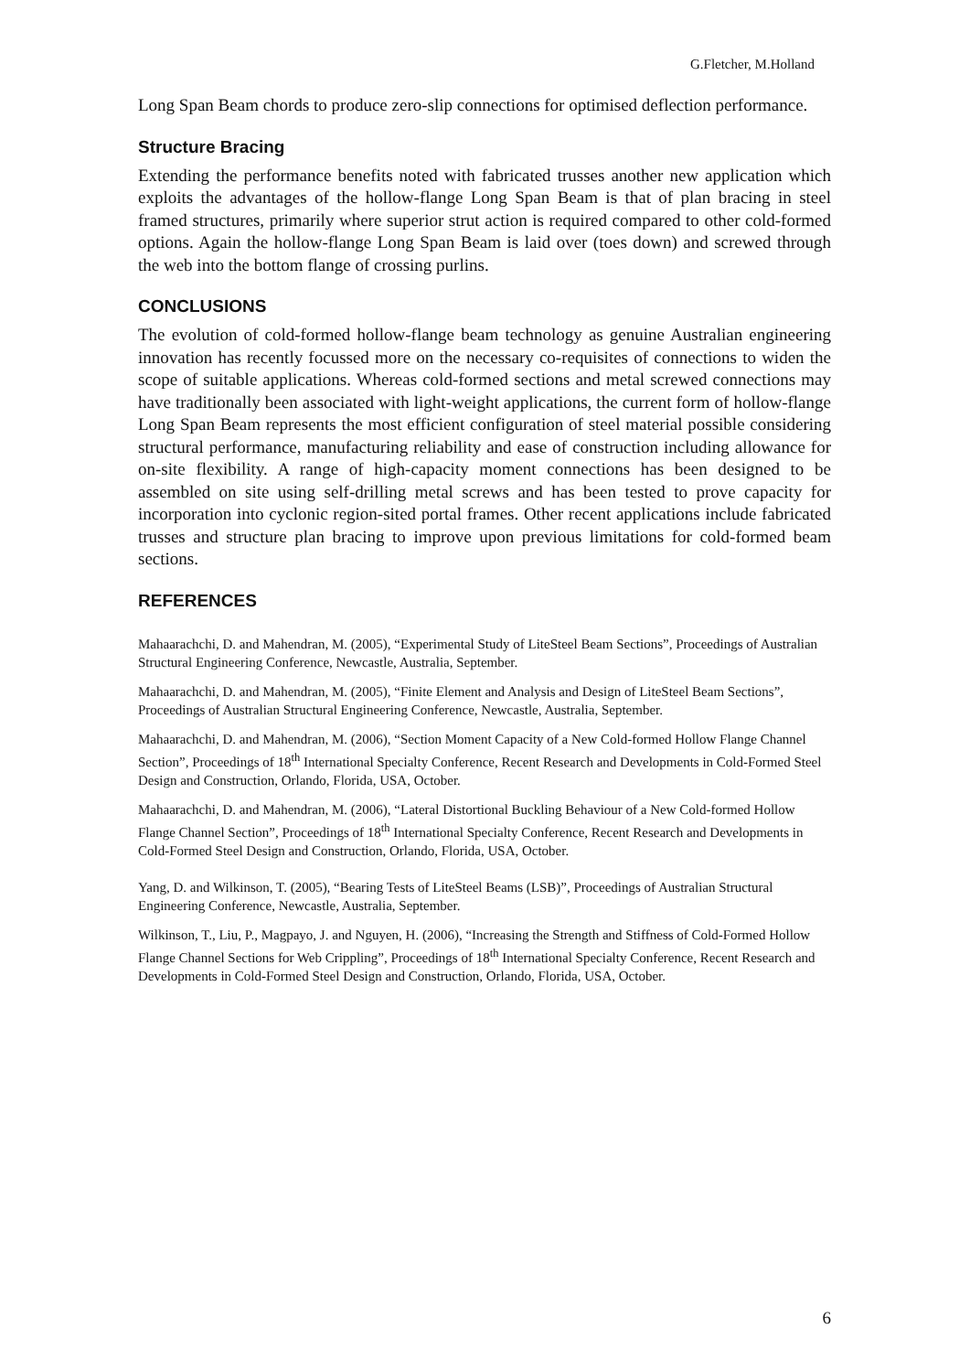G.Fletcher, M.Holland
Long Span Beam chords to produce zero-slip connections for optimised deflection performance.
Structure Bracing
Extending the performance benefits noted with fabricated trusses another new application which exploits the advantages of the hollow-flange Long Span Beam is that of plan bracing in steel framed structures, primarily where superior strut action is required compared to other cold-formed options. Again the hollow-flange Long Span Beam is laid over (toes down) and screwed through the web into the bottom flange of crossing purlins.
CONCLUSIONS
The evolution of cold-formed hollow-flange beam technology as genuine Australian engineering innovation has recently focussed more on the necessary co-requisites of connections to widen the scope of suitable applications. Whereas cold-formed sections and metal screwed connections may have traditionally been associated with light-weight applications, the current form of hollow-flange Long Span Beam represents the most efficient configuration of steel material possible considering structural performance, manufacturing reliability and ease of construction including allowance for on-site flexibility. A range of high-capacity moment connections has been designed to be assembled on site using self-drilling metal screws and has been tested to prove capacity for incorporation into cyclonic region-sited portal frames. Other recent applications include fabricated trusses and structure plan bracing to improve upon previous limitations for cold-formed beam sections.
REFERENCES
Mahaarachchi, D. and Mahendran, M. (2005), “Experimental Study of LiteSteel Beam Sections”, Proceedings of Australian Structural Engineering Conference, Newcastle, Australia, September.
Mahaarachchi, D. and Mahendran, M. (2005), “Finite Element and Analysis and Design of LiteSteel Beam Sections”, Proceedings of Australian Structural Engineering Conference, Newcastle, Australia, September.
Mahaarachchi, D. and Mahendran, M. (2006), “Section Moment Capacity of a New Cold-formed Hollow Flange Channel Section”, Proceedings of 18<sup>th</sup> International Specialty Conference, Recent Research and Developments in Cold-Formed Steel Design and Construction, Orlando, Florida, USA, October.
Mahaarachchi, D. and Mahendran, M. (2006), “Lateral Distortional Buckling Behaviour of a New Cold-formed Hollow Flange Channel Section”, Proceedings of 18<sup>th</sup> International Specialty Conference, Recent Research and Developments in Cold-Formed Steel Design and Construction, Orlando, Florida, USA, October.
Yang, D. and Wilkinson, T. (2005), “Bearing Tests of LiteSteel Beams (LSB)”, Proceedings of Australian Structural Engineering Conference, Newcastle, Australia, September.
Wilkinson, T., Liu, P., Magpayo, J. and Nguyen, H. (2006), “Increasing the Strength and Stiffness of Cold-Formed Hollow Flange Channel Sections for Web Crippling”, Proceedings of 18<sup>th</sup> International Specialty Conference, Recent Research and Developments in Cold-Formed Steel Design and Construction, Orlando, Florida, USA, October.
6